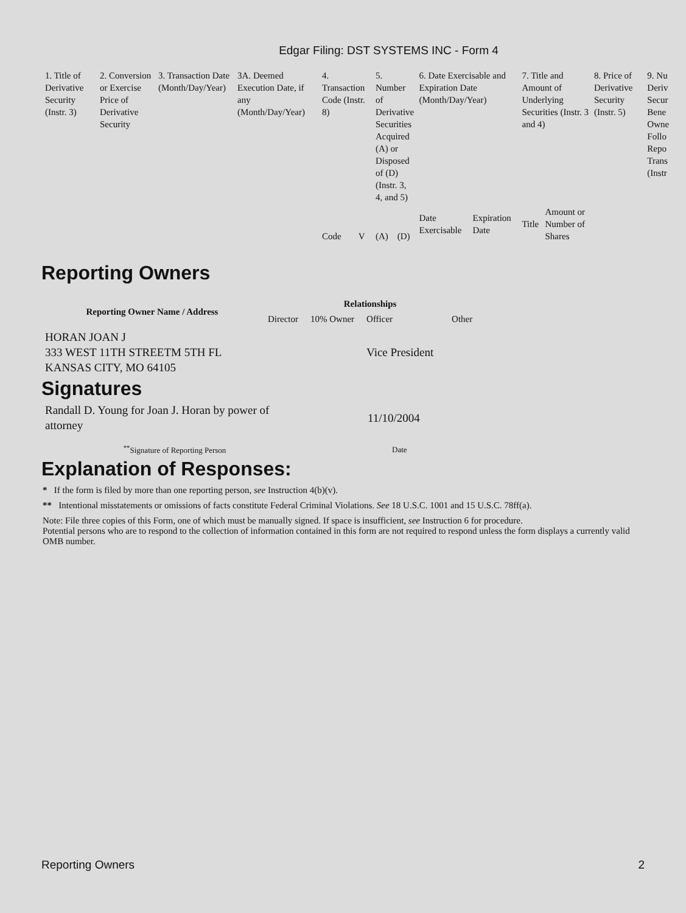Edgar Filing: DST SYSTEMS INC - Form 4
| 1. Title of Derivative Security (Instr. 3) | 2. Conversion or Exercise Price of Derivative Security | 3. Transaction Date (Month/Day/Year) | 3A. Deemed Execution Date, if any (Month/Day/Year) | 4. Transaction Code (Instr. 8) | | 5. Number of Derivative Securities Acquired (A) or Disposed of (D) (Instr. 3, 4, and 5) | | 6. Date Exercisable and Expiration Date (Month/Day/Year) | | 7. Title and Amount of Underlying Securities (Instr. 3 and 4) | | 8. Price of Derivative Security (Instr. 5) | 9. Nu Deriv Secur Bene Owne Follo Repo Trans (Instr |
| --- | --- | --- | --- | --- | --- | --- | --- | --- | --- | --- | --- | --- | --- |
| | | | | | | | | Date Exercisable | Expiration Date | Title | Amount or Number of Shares | | |
| | | | | Code | V | (A) | (D) | | | | | | |
Reporting Owners
| Reporting Owner Name / Address | Relationships | | | |
| --- | --- | --- | --- | --- |
| | Director | 10% Owner | Officer | Other |
| HORAN JOAN J 333 WEST 11TH STREETM 5TH FL KANSAS CITY, MO 64105 | | | Vice President | |
Signatures
| Randall D. Young for Joan J. Horan by power of attorney | 11/10/2004 |
| <sup>**</sup> Signature of Reporting Person | Date |
Explanation of Responses:
* If the form is filed by more than one reporting person, see Instruction 4(b)(v).
** Intentional misstatements or omissions of facts constitute Federal Criminal Violations. See 18 U.S.C. 1001 and 15 U.S.C. 78ff(a).
Note: File three copies of this Form, one of which must be manually signed. If space is insufficient, see Instruction 6 for procedure.
Potential persons who are to respond to the collection of information contained in this form are not required to respond unless the form displays a currently valid OMB number.
Reporting Owners 2